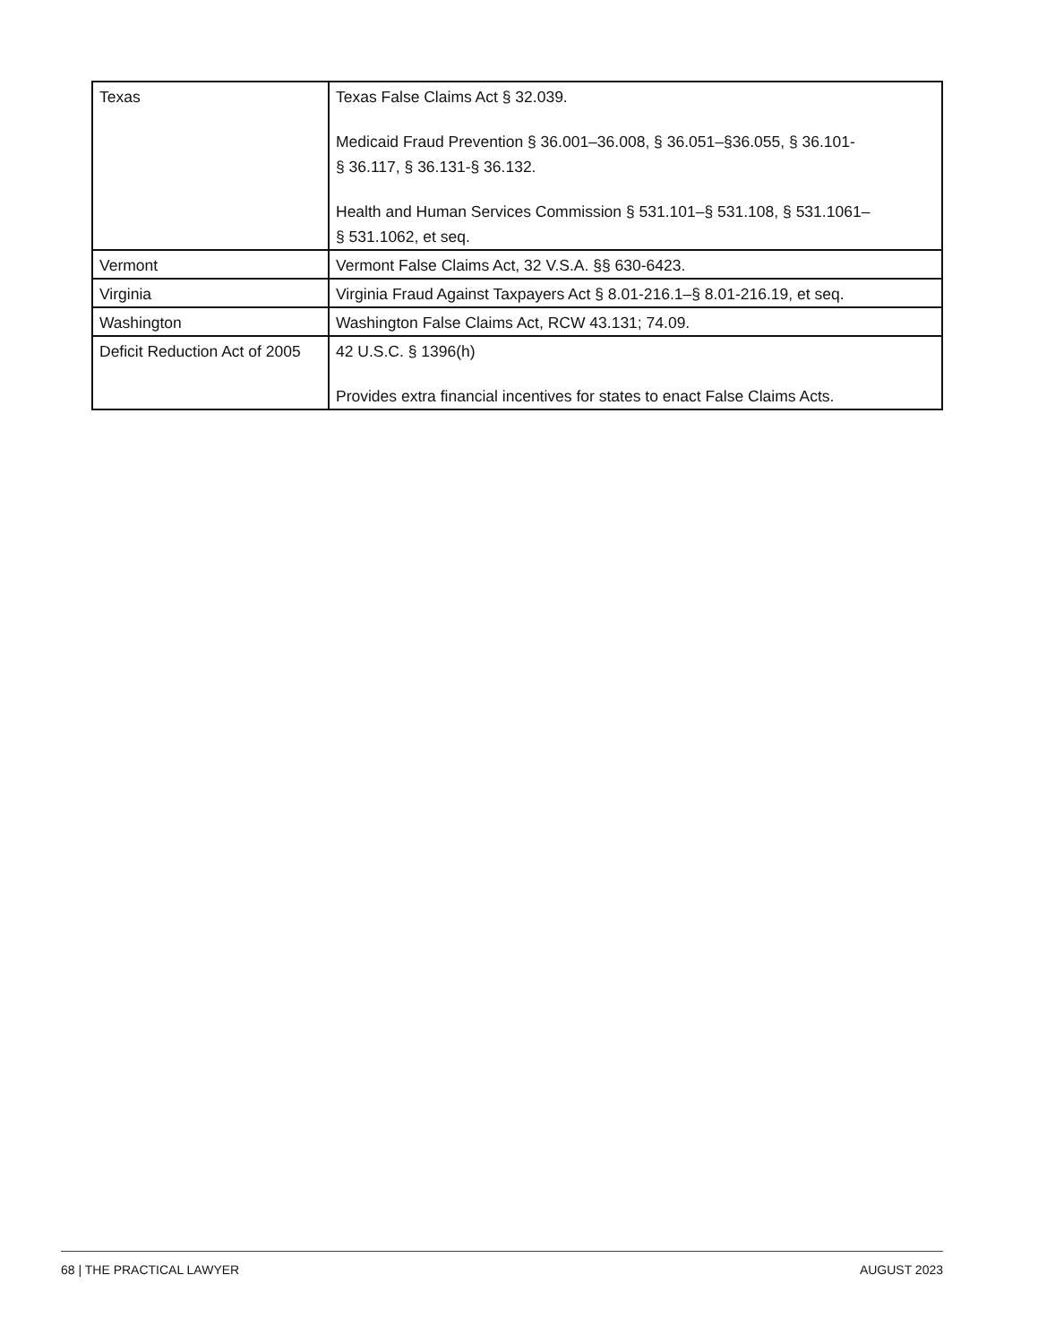| Texas | Texas False Claims Act § 32.039. Medicaid Fraud Prevention § 36.001–36.008, § 36.051–§36.055, § 36.101- § 36.117, § 36.131-§ 36.132. Health and Human Services Commission § 531.101–§ 531.108, § 531.1061– § 531.1062, et seq. |
| Vermont | Vermont False Claims Act, 32 V.S.A. §§ 630-6423. |
| Virginia | Virginia Fraud Against Taxpayers Act § 8.01-216.1–§ 8.01-216.19, et seq. |
| Washington | Washington False Claims Act, RCW 43.131; 74.09. |
| Deficit Reduction Act of 2005 | 42 U.S.C. § 1396(h) Provides extra financial incentives for states to enact False Claims Acts. |
68 | THE PRACTICAL LAWYER AUGUST 2023